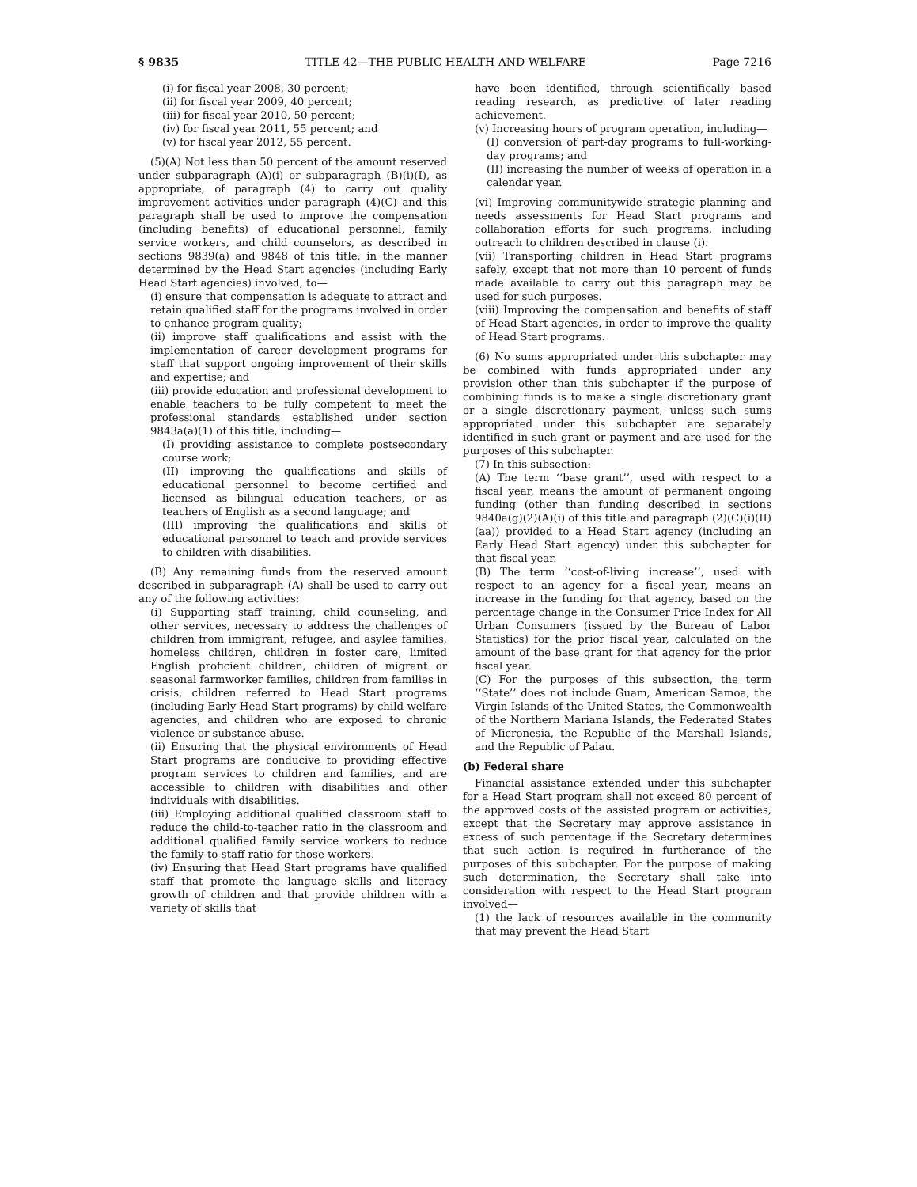§ 9835 TITLE 42—THE PUBLIC HEALTH AND WELFARE Page 7216
(i) for fiscal year 2008, 30 percent;
(ii) for fiscal year 2009, 40 percent;
(iii) for fiscal year 2010, 50 percent;
(iv) for fiscal year 2011, 55 percent; and
(v) for fiscal year 2012, 55 percent.
(5)(A) Not less than 50 percent of the amount reserved under subparagraph (A)(i) or subparagraph (B)(i)(I), as appropriate, of paragraph (4) to carry out quality improvement activities under paragraph (4)(C) and this paragraph shall be used to improve the compensation (including benefits) of educational personnel, family service workers, and child counselors, as described in sections 9839(a) and 9848 of this title, in the manner determined by the Head Start agencies (including Early Head Start agencies) involved, to—
(i) ensure that compensation is adequate to attract and retain qualified staff for the programs involved in order to enhance program quality;
(ii) improve staff qualifications and assist with the implementation of career development programs for staff that support ongoing improvement of their skills and expertise; and
(iii) provide education and professional development to enable teachers to be fully competent to meet the professional standards established under section 9843a(a)(1) of this title, including—
(I) providing assistance to complete postsecondary course work;
(II) improving the qualifications and skills of educational personnel to become certified and licensed as bilingual education teachers, or as teachers of English as a second language; and
(III) improving the qualifications and skills of educational personnel to teach and provide services to children with disabilities.
(B) Any remaining funds from the reserved amount described in subparagraph (A) shall be used to carry out any of the following activities:
(i) Supporting staff training, child counseling, and other services, necessary to address the challenges of children from immigrant, refugee, and asylee families, homeless children, children in foster care, limited English proficient children, children of migrant or seasonal farmworker families, children from families in crisis, children referred to Head Start programs (including Early Head Start programs) by child welfare agencies, and children who are exposed to chronic violence or substance abuse.
(ii) Ensuring that the physical environments of Head Start programs are conducive to providing effective program services to children and families, and are accessible to children with disabilities and other individuals with disabilities.
(iii) Employing additional qualified classroom staff to reduce the child-to-teacher ratio in the classroom and additional qualified family service workers to reduce the family-to-staff ratio for those workers.
(iv) Ensuring that Head Start programs have qualified staff that promote the language skills and literacy growth of children and that provide children with a variety of skills that
have been identified, through scientifically based reading research, as predictive of later reading achievement.
(v) Increasing hours of program operation, including—
(I) conversion of part-day programs to full-working-day programs; and
(II) increasing the number of weeks of operation in a calendar year.
(vi) Improving communitywide strategic planning and needs assessments for Head Start programs and collaboration efforts for such programs, including outreach to children described in clause (i).
(vii) Transporting children in Head Start programs safely, except that not more than 10 percent of funds made available to carry out this paragraph may be used for such purposes.
(viii) Improving the compensation and benefits of staff of Head Start agencies, in order to improve the quality of Head Start programs.
(6) No sums appropriated under this subchapter may be combined with funds appropriated under any provision other than this subchapter if the purpose of combining funds is to make a single discretionary grant or a single discretionary payment, unless such sums appropriated under this subchapter are separately identified in such grant or payment and are used for the purposes of this subchapter.
(7) In this subsection:
(A) The term ‘‘base grant’’, used with respect to a fiscal year, means the amount of permanent ongoing funding (other than funding described in sections 9840a(g)(2)(A)(i) of this title and paragraph (2)(C)(i)(II)(aa)) provided to a Head Start agency (including an Early Head Start agency) under this subchapter for that fiscal year.
(B) The term ‘‘cost-of-living increase’’, used with respect to an agency for a fiscal year, means an increase in the funding for that agency, based on the percentage change in the Consumer Price Index for All Urban Consumers (issued by the Bureau of Labor Statistics) for the prior fiscal year, calculated on the amount of the base grant for that agency for the prior fiscal year.
(C) For the purposes of this subsection, the term ‘‘State’’ does not include Guam, American Samoa, the Virgin Islands of the United States, the Commonwealth of the Northern Mariana Islands, the Federated States of Micronesia, the Republic of the Marshall Islands, and the Republic of Palau.
(b) Federal share
Financial assistance extended under this subchapter for a Head Start program shall not exceed 80 percent of the approved costs of the assisted program or activities, except that the Secretary may approve assistance in excess of such percentage if the Secretary determines that such action is required in furtherance of the purposes of this subchapter. For the purpose of making such determination, the Secretary shall take into consideration with respect to the Head Start program involved—
(1) the lack of resources available in the community that may prevent the Head Start